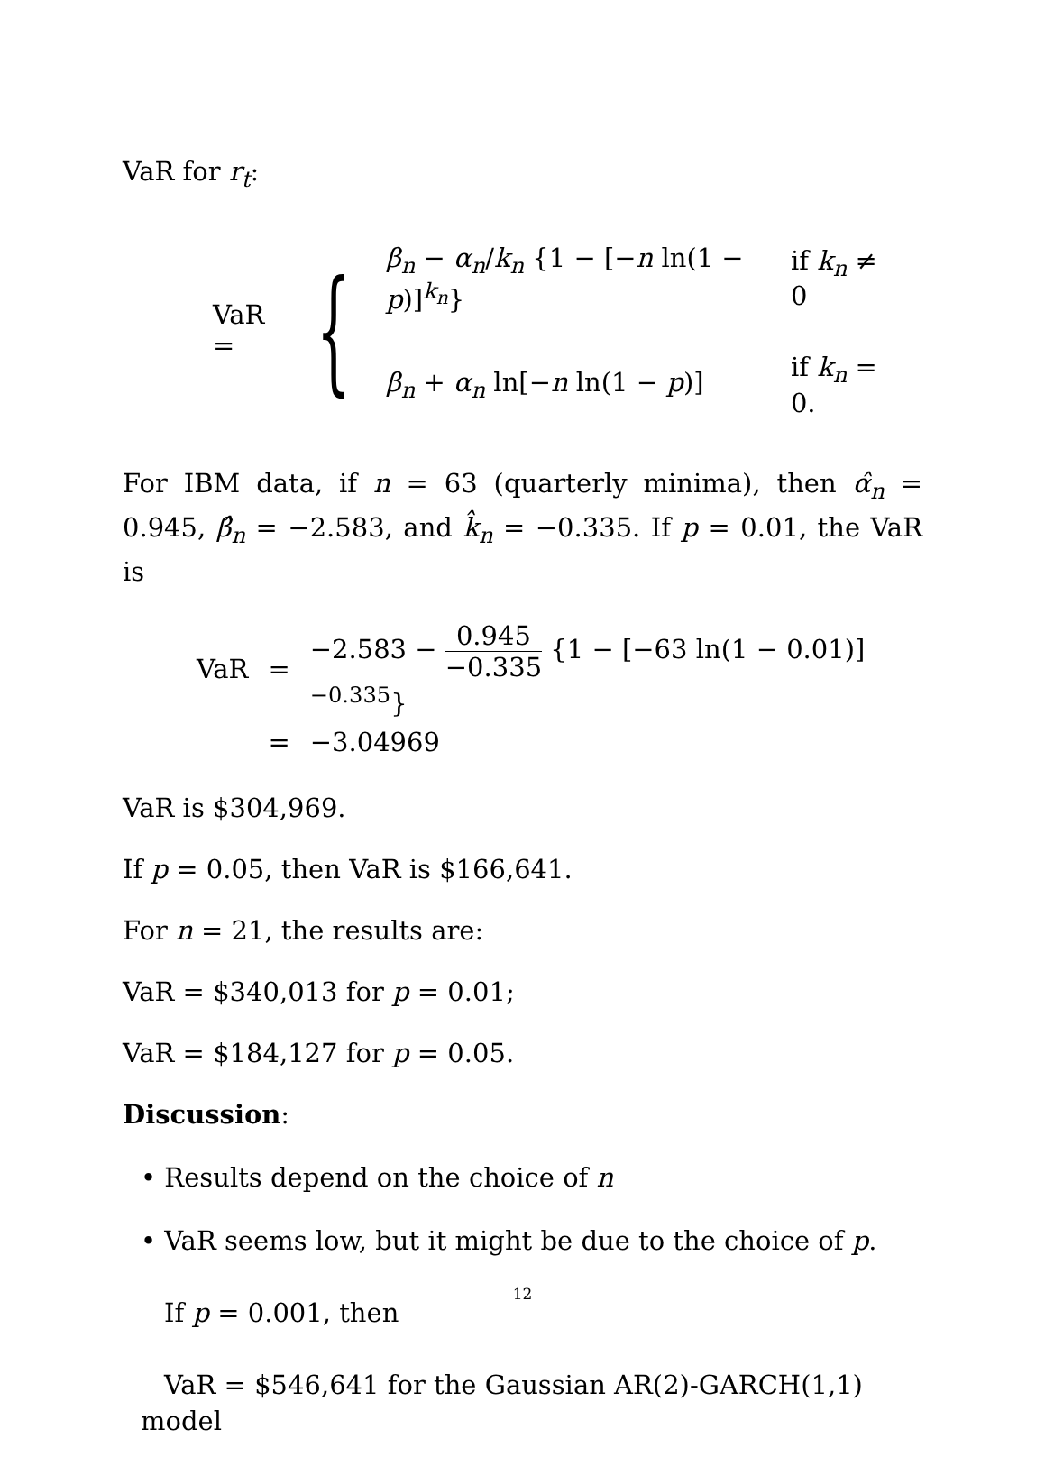VaR for r<sub>t</sub>:
VaR = {
| β<sub>n</sub> − α<sub>n</sub> / k<sub>n</sub> {1 − [− n ln(1 − p )]<sup>k<sub>n</sub></sup>} | if k<sub>n</sub> ≠ 0 |
| β<sub>n</sub> + α<sub>n</sub> ln[− n ln(1 − p )] | if k<sub>n</sub> = 0. |
For IBM data, if n = 63 (quarterly minima), then α̂<sub>n</sub> = 0.945, β̂<sub>n</sub> = −2.583, and k̂<sub>n</sub> = −0.335. If p = 0.01, the VaR is
| VaR | = | −2.583 − 0.945 −0.335 {1 − [−63 ln(1 − 0.01)]<sup>−0.335</sup>} |
| | = | −3.04969 |
VaR is $304,969.
If p = 0.05, then VaR is $166,641.
For n = 21, the results are:
VaR = $340,013 for p = 0.01;
VaR = $184,127 for p = 0.05.
Discussion:
• Results depend on the choice of n
• VaR seems low, but it might be due to the choice of p.
If p = 0.001, then
VaR = $546,641 for the Gaussian AR(2)-GARCH(1,1) model
12